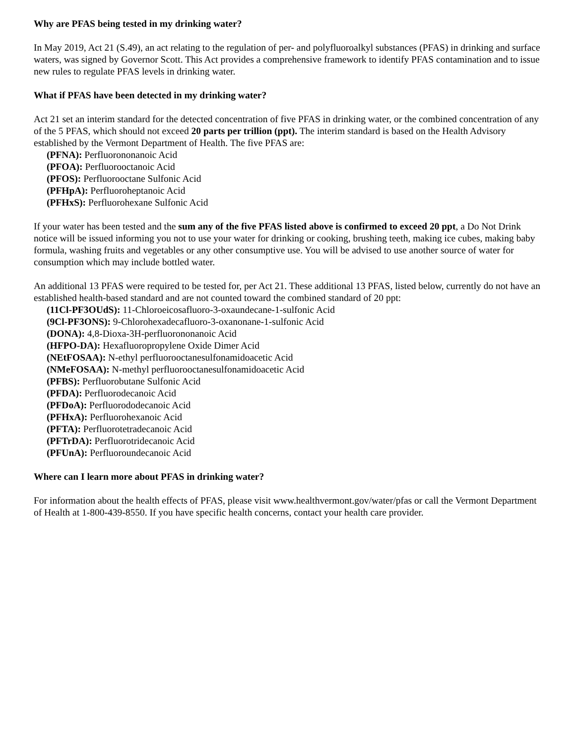Why are PFAS being tested in my drinking water?
In May 2019, Act 21 (S.49), an act relating to the regulation of per- and polyfluoroalkyl substances (PFAS) in drinking and surface waters, was signed by Governor Scott. This Act provides a comprehensive framework to identify PFAS contamination and to issue new rules to regulate PFAS levels in drinking water.
What if PFAS have been detected in my drinking water?
Act 21 set an interim standard for the detected concentration of five PFAS in drinking water, or the combined concentration of any of the 5 PFAS, which should not exceed 20 parts per trillion (ppt). The interim standard is based on the Health Advisory established by the Vermont Department of Health. The five PFAS are:
(PFNA): Perfluorononanoic Acid
(PFOA): Perfluorooctanoic Acid
(PFOS): Perfluorooctane Sulfonic Acid
(PFHpA): Perfluoroheptanoic Acid
(PFHxS): Perfluorohexane Sulfonic Acid
If your water has been tested and the sum any of the five PFAS listed above is confirmed to exceed 20 ppt, a Do Not Drink notice will be issued informing you not to use your water for drinking or cooking, brushing teeth, making ice cubes, making baby formula, washing fruits and vegetables or any other consumptive use. You will be advised to use another source of water for consumption which may include bottled water.
An additional 13 PFAS were required to be tested for, per Act 21. These additional 13 PFAS, listed below, currently do not have an established health-based standard and are not counted toward the combined standard of 20 ppt:
(11Cl-PF3OUdS): 11-Chloroeicosafluoro-3-oxaundecane-1-sulfonic Acid
(9Cl-PF3ONS): 9-Chlorohexadecafluoro-3-oxanonane-1-sulfonic Acid
(DONA): 4,8-Dioxa-3H-perfluorononanoic Acid
(HFPO-DA): Hexafluoropropylene Oxide Dimer Acid
(NEtFOSAA): N-ethyl perfluorooctanesulfonamidoacetic Acid
(NMeFOSAA): N-methyl perfluorooctanesulfonamidoacetic Acid
(PFBS): Perfluorobutane Sulfonic Acid
(PFDA): Perfluorodecanoic Acid
(PFDoA): Perfluorododecanoic Acid
(PFHxA): Perfluorohexanoic Acid
(PFTA): Perfluorotetradecanoic Acid
(PFTrDA): Perfluorotridecanoic Acid
(PFUnA): Perfluoroundecanoic Acid
Where can I learn more about PFAS in drinking water?
For information about the health effects of PFAS, please visit www.healthvermont.gov/water/pfas or call the Vermont Department of Health at 1-800-439-8550. If you have specific health concerns, contact your health care provider.